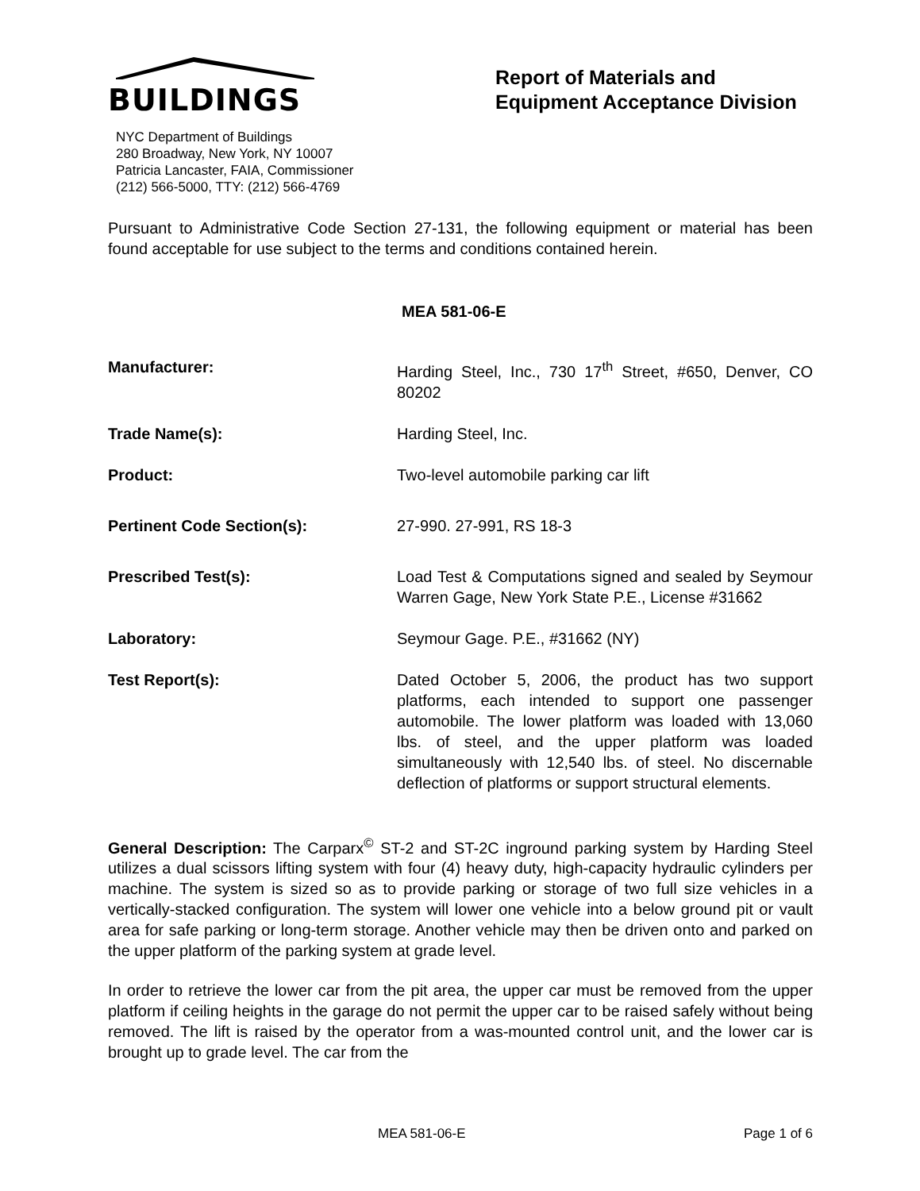BUILDINGS
Report of Materials and
Equipment Acceptance Division
NYC Department of Buildings
280 Broadway, New York, NY 10007
Patricia Lancaster, FAIA, Commissioner
(212) 566-5000, TTY: (212) 566-4769
Pursuant to Administrative Code Section 27-131, the following equipment or material has been found acceptable for use subject to the terms and conditions contained herein.
MEA 581-06-E
Manufacturer: Harding Steel, Inc., 730 17<sup>th</sup> Street, #650, Denver, CO 80202
Trade Name(s): Harding Steel, Inc.
Product: Two-level automobile parking car lift
Pertinent Code Section(s): 27-990. 27-991, RS 18-3
Prescribed Test(s): Load Test & Computations signed and sealed by Seymour Warren Gage, New York State P.E., License #31662
Laboratory: Seymour Gage. P.E., #31662 (NY)
Test Report(s): Dated October 5, 2006, the product has two support platforms, each intended to support one passenger automobile. The lower platform was loaded with 13,060 lbs. of steel, and the upper platform was loaded simultaneously with 12,540 lbs. of steel. No discernable deflection of platforms or support structural elements.
General Description: The Carparx<sup>©</sup> ST-2 and ST-2C inground parking system by Harding Steel utilizes a dual scissors lifting system with four (4) heavy duty, high-capacity hydraulic cylinders per machine. The system is sized so as to provide parking or storage of two full size vehicles in a vertically-stacked configuration. The system will lower one vehicle into a below ground pit or vault area for safe parking or long-term storage. Another vehicle may then be driven onto and parked on the upper platform of the parking system at grade level.
In order to retrieve the lower car from the pit area, the upper car must be removed from the upper platform if ceiling heights in the garage do not permit the upper car to be raised safely without being removed. The lift is raised by the operator from a was-mounted control unit, and the lower car is brought up to grade level. The car from the
MEA 581-06-E Page 1 of 6